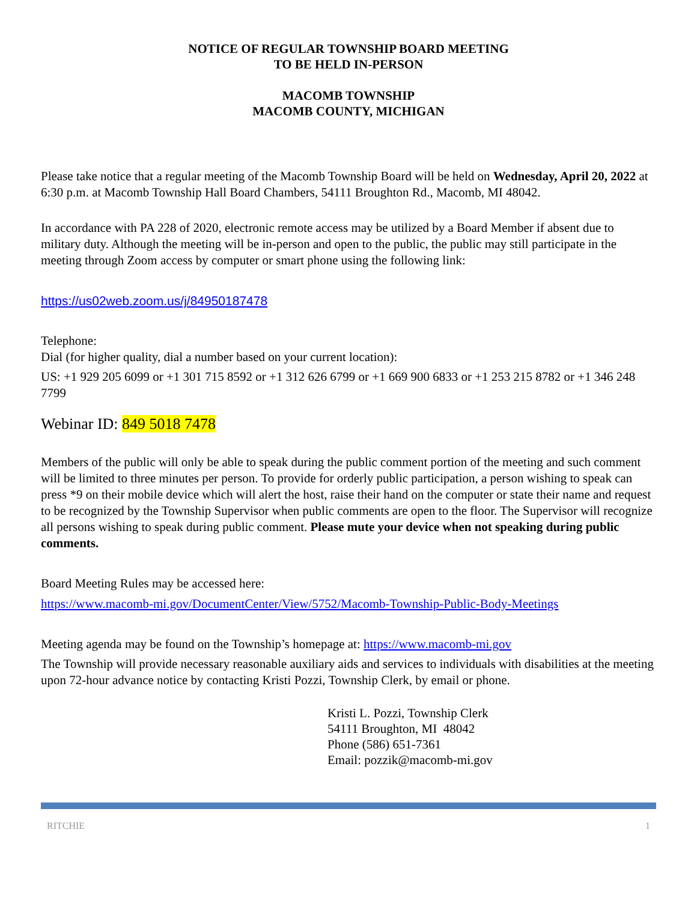NOTICE OF REGULAR TOWNSHIP BOARD MEETING
TO BE HELD IN-PERSON
MACOMB TOWNSHIP
MACOMB COUNTY, MICHIGAN
Please take notice that a regular meeting of the Macomb Township Board will be held on Wednesday, April 20, 2022 at 6:30 p.m. at Macomb Township Hall Board Chambers, 54111 Broughton Rd., Macomb, MI 48042.
In accordance with PA 228 of 2020, electronic remote access may be utilized by a Board Member if absent due to military duty. Although the meeting will be in-person and open to the public, the public may still participate in the meeting through Zoom access by computer or smart phone using the following link:
https://us02web.zoom.us/j/84950187478
Telephone:
Dial (for higher quality, dial a number based on your current location):
US: +1 929 205 6099 or +1 301 715 8592 or +1 312 626 6799 or +1 669 900 6833 or +1 253 215 8782 or +1 346 248 7799
Webinar ID: 849 5018 7478
Members of the public will only be able to speak during the public comment portion of the meeting and such comment will be limited to three minutes per person. To provide for orderly public participation, a person wishing to speak can press *9 on their mobile device which will alert the host, raise their hand on the computer or state their name and request to be recognized by the Township Supervisor when public comments are open to the floor. The Supervisor will recognize all persons wishing to speak during public comment. Please mute your device when not speaking during public comments.
Board Meeting Rules may be accessed here:
https://www.macomb-mi.gov/DocumentCenter/View/5752/Macomb-Township-Public-Body-Meetings
Meeting agenda may be found on the Township’s homepage at: https://www.macomb-mi.gov
The Township will provide necessary reasonable auxiliary aids and services to individuals with disabilities at the meeting upon 72-hour advance notice by contacting Kristi Pozzi, Township Clerk, by email or phone.
Kristi L. Pozzi, Township Clerk
54111 Broughton, MI 48042
Phone (586) 651-7361
Email: pozzik@macomb-mi.gov
RITCHIE 1